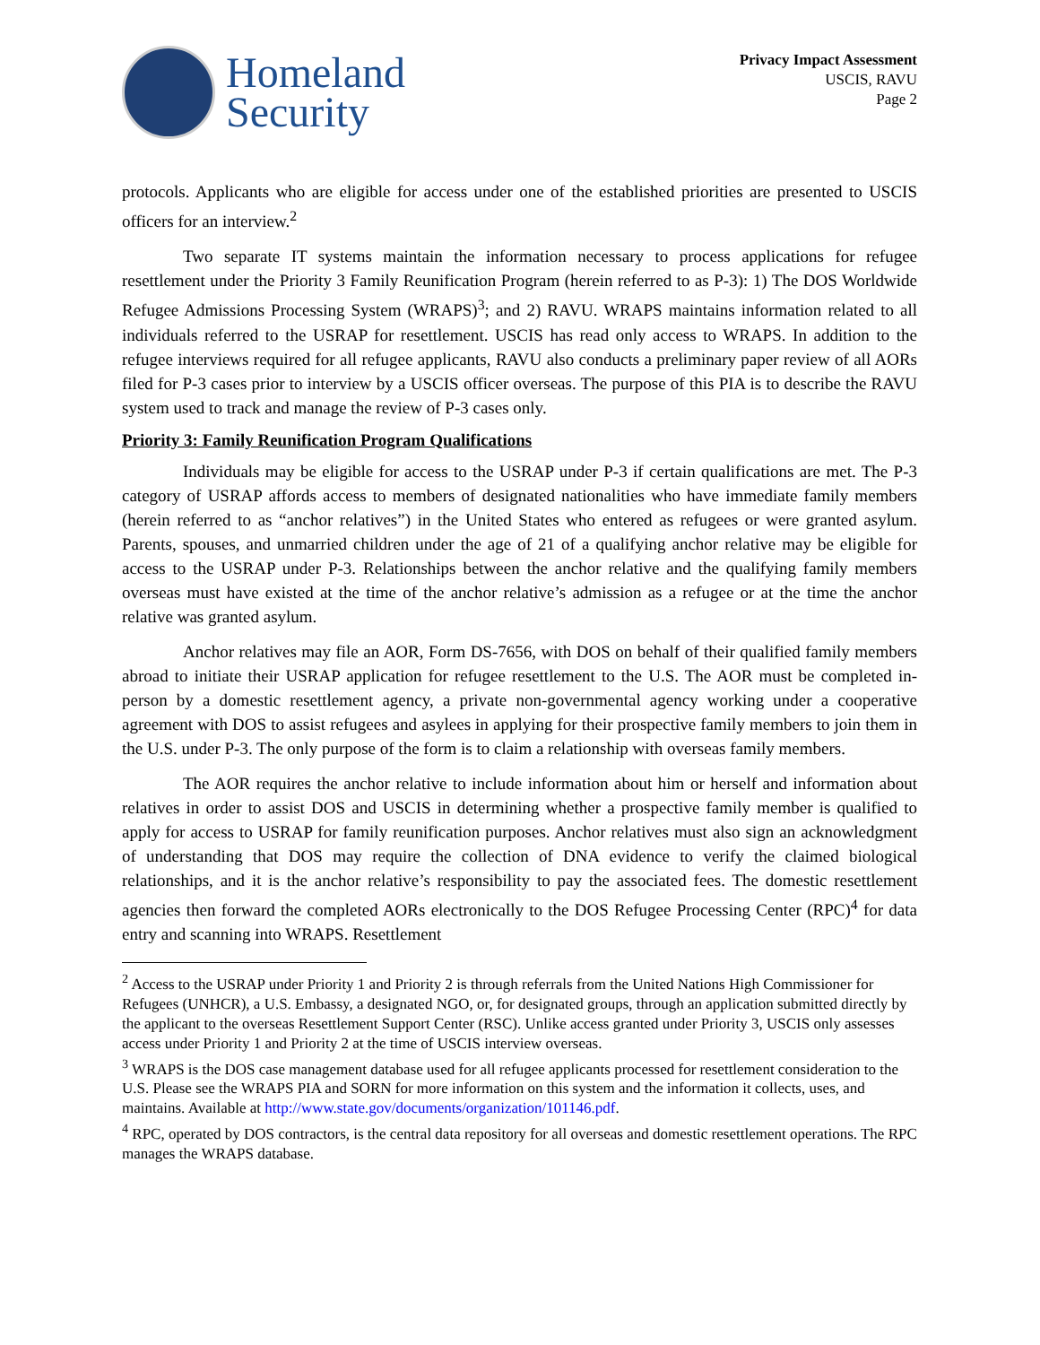Homeland
Security
Privacy Impact Assessment
USCIS, RAVU
Page 2
protocols. Applicants who are eligible for access under one of the established priorities are presented to USCIS officers for an interview.<sup>2</sup>
Two separate IT systems maintain the information necessary to process applications for refugee resettlement under the Priority 3 Family Reunification Program (herein referred to as P-3): 1) The DOS Worldwide Refugee Admissions Processing System (WRAPS)<sup>3</sup>; and 2) RAVU. WRAPS maintains information related to all individuals referred to the USRAP for resettlement. USCIS has read only access to WRAPS. In addition to the refugee interviews required for all refugee applicants, RAVU also conducts a preliminary paper review of all AORs filed for P-3 cases prior to interview by a USCIS officer overseas. The purpose of this PIA is to describe the RAVU system used to track and manage the review of P-3 cases only.
Priority 3: Family Reunification Program Qualifications
Individuals may be eligible for access to the USRAP under P-3 if certain qualifications are met. The P-3 category of USRAP affords access to members of designated nationalities who have immediate family members (herein referred to as “anchor relatives”) in the United States who entered as refugees or were granted asylum. Parents, spouses, and unmarried children under the age of 21 of a qualifying anchor relative may be eligible for access to the USRAP under P-3. Relationships between the anchor relative and the qualifying family members overseas must have existed at the time of the anchor relative’s admission as a refugee or at the time the anchor relative was granted asylum.
Anchor relatives may file an AOR, Form DS-7656, with DOS on behalf of their qualified family members abroad to initiate their USRAP application for refugee resettlement to the U.S. The AOR must be completed in-person by a domestic resettlement agency, a private non-governmental agency working under a cooperative agreement with DOS to assist refugees and asylees in applying for their prospective family members to join them in the U.S. under P-3. The only purpose of the form is to claim a relationship with overseas family members.
The AOR requires the anchor relative to include information about him or herself and information about relatives in order to assist DOS and USCIS in determining whether a prospective family member is qualified to apply for access to USRAP for family reunification purposes. Anchor relatives must also sign an acknowledgment of understanding that DOS may require the collection of DNA evidence to verify the claimed biological relationships, and it is the anchor relative’s responsibility to pay the associated fees. The domestic resettlement agencies then forward the completed AORs electronically to the DOS Refugee Processing Center (RPC)<sup>4</sup> for data entry and scanning into WRAPS. Resettlement
<sup>2</sup> Access to the USRAP under Priority 1 and Priority 2 is through referrals from the United Nations High Commissioner for Refugees (UNHCR), a U.S. Embassy, a designated NGO, or, for designated groups, through an application submitted directly by the applicant to the overseas Resettlement Support Center (RSC). Unlike access granted under Priority 3, USCIS only assesses access under Priority 1 and Priority 2 at the time of USCIS interview overseas.
<sup>3</sup> WRAPS is the DOS case management database used for all refugee applicants processed for resettlement consideration to the U.S. Please see the WRAPS PIA and SORN for more information on this system and the information it collects, uses, and maintains. Available at http://www.state.gov/documents/organization/101146.pdf.
<sup>4</sup> RPC, operated by DOS contractors, is the central data repository for all overseas and domestic resettlement operations. The RPC manages the WRAPS database.